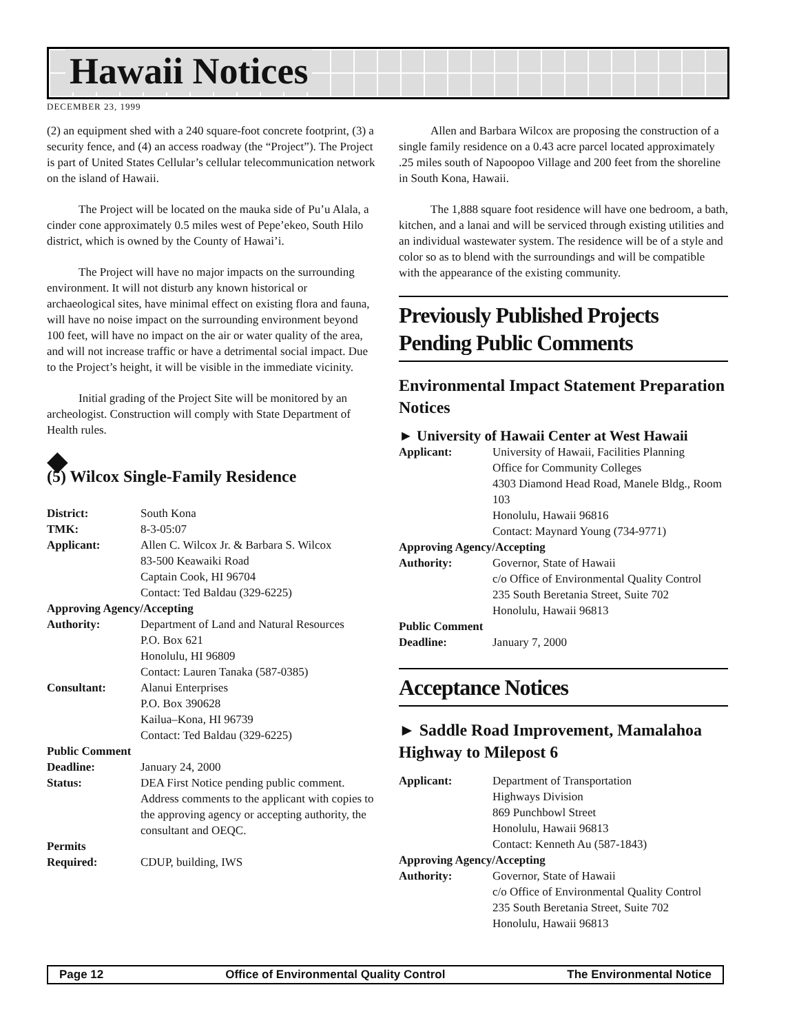Hawaii Notices
DECEMBER 23, 1999
(2) an equipment shed with a 240 square-foot concrete footprint, (3) a security fence, and (4) an access roadway (the “Project”). The Project is part of United States Cellular’s cellular telecommunication network on the island of Hawaii.
The Project will be located on the mauka side of Pu’u Alala, a cinder cone approximately 0.5 miles west of Pepe’ekeo, South Hilo district, which is owned by the County of Hawai’i.
The Project will have no major impacts on the surrounding environment. It will not disturb any known historical or archaeological sites, have minimal effect on existing flora and fauna, will have no noise impact on the surrounding environment beyond 100 feet, will have no impact on the air or water quality of the area, and will not increase traffic or have a detrimental social impact. Due to the Project’s height, it will be visible in the immediate vicinity.
Initial grading of the Project Site will be monitored by an archeologist. Construction will comply with State Department of Health rules.
◆
(5) Wilcox Single-Family Residence
| District: | South Kona |
| TMK: | 8-3-05:07 |
| Applicant: | Allen C. Wilcox Jr. & Barbara S. Wilcox 83-500 Keawaiki Road Captain Cook, HI 96704 Contact: Ted Baldau (329-6225) |
| Approving Agency/Accepting | |
| Authority: | Department of Land and Natural Resources P.O. Box 621 Honolulu, HI 96809 Contact: Lauren Tanaka (587-0385) |
| Consultant: | Alanui Enterprises P.O. Box 390628 Kailua–Kona, HI 96739 Contact: Ted Baldau (329-6225) |
| Public Comment | |
| Deadline: | January 24, 2000 |
| Status: | DEA First Notice pending public comment. Address comments to the applicant with copies to the approving agency or accepting authority, the consultant and OEQC. |
| Permits Required: | CDUP, building, IWS |
Allen and Barbara Wilcox are proposing the construction of a single family residence on a 0.43 acre parcel located approximately .25 miles south of Napoopoo Village and 200 feet from the shoreline in South Kona, Hawaii.
The 1,888 square foot residence will have one bedroom, a bath, kitchen, and a lanai and will be serviced through existing utilities and an individual wastewater system. The residence will be of a style and color so as to blend with the surroundings and will be compatible with the appearance of the existing community.
Previously Published Projects Pending Public Comments
Environmental Impact Statement Preparation Notices
► University of Hawaii Center at West Hawaii
| Applicant: | University of Hawaii, Facilities Planning Office for Community Colleges 4303 Diamond Head Road, Manele Bldg., Room 103 Honolulu, Hawaii 96816 Contact: Maynard Young (734-9771) |
| Approving Agency/Accepting | |
| Authority: | Governor, State of Hawaii c/o Office of Environmental Quality Control 235 South Beretania Street, Suite 702 Honolulu, Hawaii 96813 |
| Public Comment | |
| Deadline: | January 7, 2000 |
Acceptance Notices
► Saddle Road Improvement, Mamalahoa Highway to Milepost 6
| Applicant: | Department of Transportation Highways Division 869 Punchbowl Street Honolulu, Hawaii 96813 Contact: Kenneth Au (587-1843) |
| Approving Agency/Accepting | |
| Authority: | Governor, State of Hawaii c/o Office of Environmental Quality Control 235 South Beretania Street, Suite 702 Honolulu, Hawaii 96813 |
Page 12 Office of Environmental Quality Control The Environmental Notice